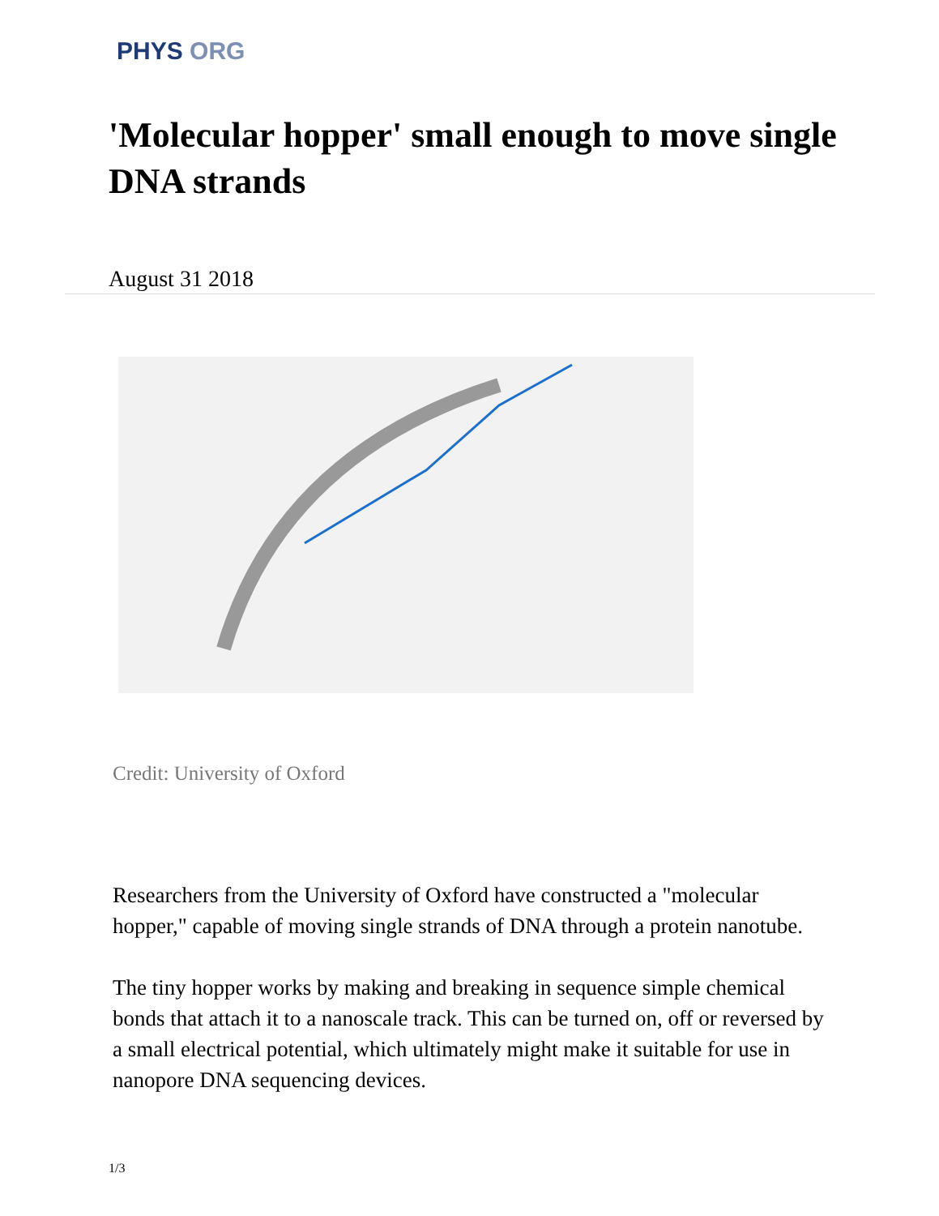PHYS ORG
'Molecular hopper' small enough to move single DNA strands
August 31 2018
Credit: University of Oxford
Researchers from the University of Oxford have constructed a "molecular hopper," capable of moving single strands of DNA through a protein nanotube.
The tiny hopper works by making and breaking in sequence simple chemical bonds that attach it to a nanoscale track. This can be turned on, off or reversed by a small electrical potential, which ultimately might make it suitable for use in nanopore DNA sequencing devices.
1/3